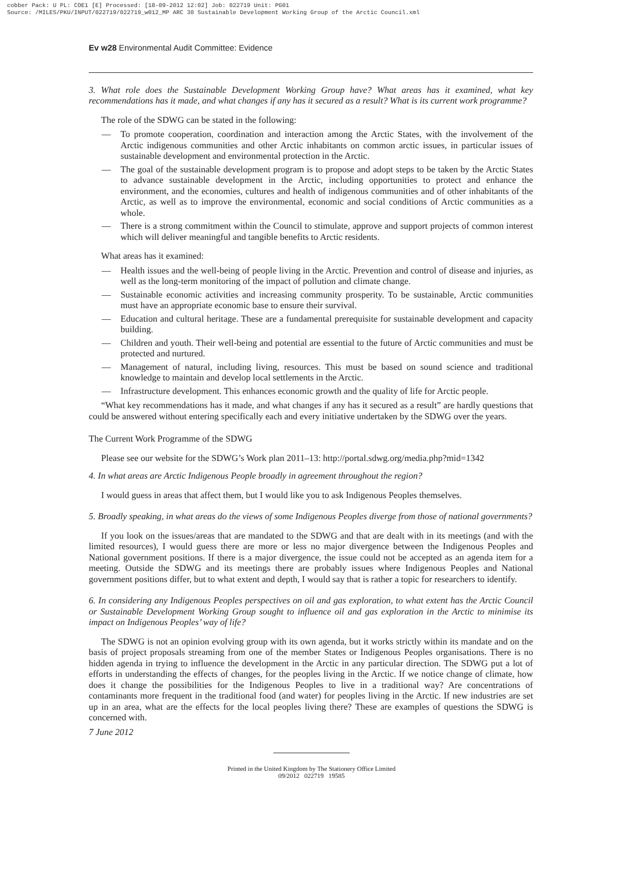cobber Pack: U PL: COE1 [E] Processed: [18-09-2012 12:02] Job: 022719 Unit: PG01
Source: /MILES/PKU/INPUT/022719/022719_w012_MP ARC 30 Sustainable Development Working Group of the Arctic Council.xml
Ev w28 Environmental Audit Committee: Evidence
3. What role does the Sustainable Development Working Group have? What areas has it examined, what key recommendations has it made, and what changes if any has it secured as a result? What is its current work programme?
The role of the SDWG can be stated in the following:
— To promote cooperation, coordination and interaction among the Arctic States, with the involvement of the Arctic indigenous communities and other Arctic inhabitants on common arctic issues, in particular issues of sustainable development and environmental protection in the Arctic.
— The goal of the sustainable development program is to propose and adopt steps to be taken by the Arctic States to advance sustainable development in the Arctic, including opportunities to protect and enhance the environment, and the economies, cultures and health of indigenous communities and of other inhabitants of the Arctic, as well as to improve the environmental, economic and social conditions of Arctic communities as a whole.
— There is a strong commitment within the Council to stimulate, approve and support projects of common interest which will deliver meaningful and tangible benefits to Arctic residents.
What areas has it examined:
— Health issues and the well-being of people living in the Arctic. Prevention and control of disease and injuries, as well as the long-term monitoring of the impact of pollution and climate change.
— Sustainable economic activities and increasing community prosperity. To be sustainable, Arctic communities must have an appropriate economic base to ensure their survival.
— Education and cultural heritage. These are a fundamental prerequisite for sustainable development and capacity building.
— Children and youth. Their well-being and potential are essential to the future of Arctic communities and must be protected and nurtured.
— Management of natural, including living, resources. This must be based on sound science and traditional knowledge to maintain and develop local settlements in the Arctic.
— Infrastructure development. This enhances economic growth and the quality of life for Arctic people.
“What key recommendations has it made, and what changes if any has it secured as a result” are hardly questions that could be answered without entering specifically each and every initiative undertaken by the SDWG over the years.
The Current Work Programme of the SDWG
Please see our website for the SDWG’s Work plan 2011–13: http://portal.sdwg.org/media.php?mid=1342
4. In what areas are Arctic Indigenous People broadly in agreement throughout the region?
I would guess in areas that affect them, but I would like you to ask Indigenous Peoples themselves.
5. Broadly speaking, in what areas do the views of some Indigenous Peoples diverge from those of national governments?
If you look on the issues/areas that are mandated to the SDWG and that are dealt with in its meetings (and with the limited resources), I would guess there are more or less no major divergence between the Indigenous Peoples and National government positions. If there is a major divergence, the issue could not be accepted as an agenda item for a meeting. Outside the SDWG and its meetings there are probably issues where Indigenous Peoples and National government positions differ, but to what extent and depth, I would say that is rather a topic for researchers to identify.
6. In considering any Indigenous Peoples perspectives on oil and gas exploration, to what extent has the Arctic Council or Sustainable Development Working Group sought to influence oil and gas exploration in the Arctic to minimise its impact on Indigenous Peoples’ way of life?
The SDWG is not an opinion evolving group with its own agenda, but it works strictly within its mandate and on the basis of project proposals streaming from one of the member States or Indigenous Peoples organisations. There is no hidden agenda in trying to influence the development in the Arctic in any particular direction. The SDWG put a lot of efforts in understanding the effects of changes, for the peoples living in the Arctic. If we notice change of climate, how does it change the possibilities for the Indigenous Peoples to live in a traditional way? Are concentrations of contaminants more frequent in the traditional food (and water) for peoples living in the Arctic. If new industries are set up in an area, what are the effects for the local peoples living there? These are examples of questions the SDWG is concerned with.
7 June 2012
Printed in the United Kingdom by The Stationery Office Limited
09/2012 022719 19585